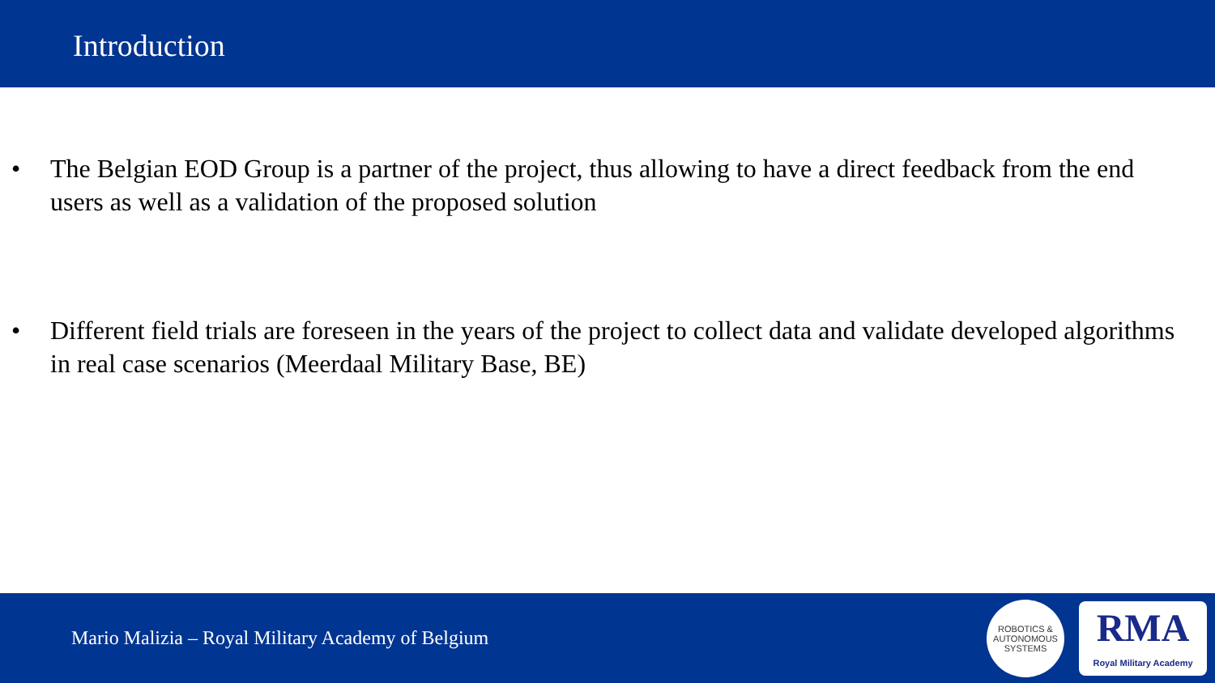Introduction
• The Belgian EOD Group is a partner of the project, thus allowing to have a direct feedback from the end users as well as a validation of the proposed solution
• Different field trials are foreseen in the years of the project to collect data and validate developed algorithms in real case scenarios (Meerdaal Military Base, BE)
Mario Malizia – Royal Military Academy of Belgium
ROBOTICS &
AUTONOMOUS SYSTEMS
RMA
Royal Military Academy